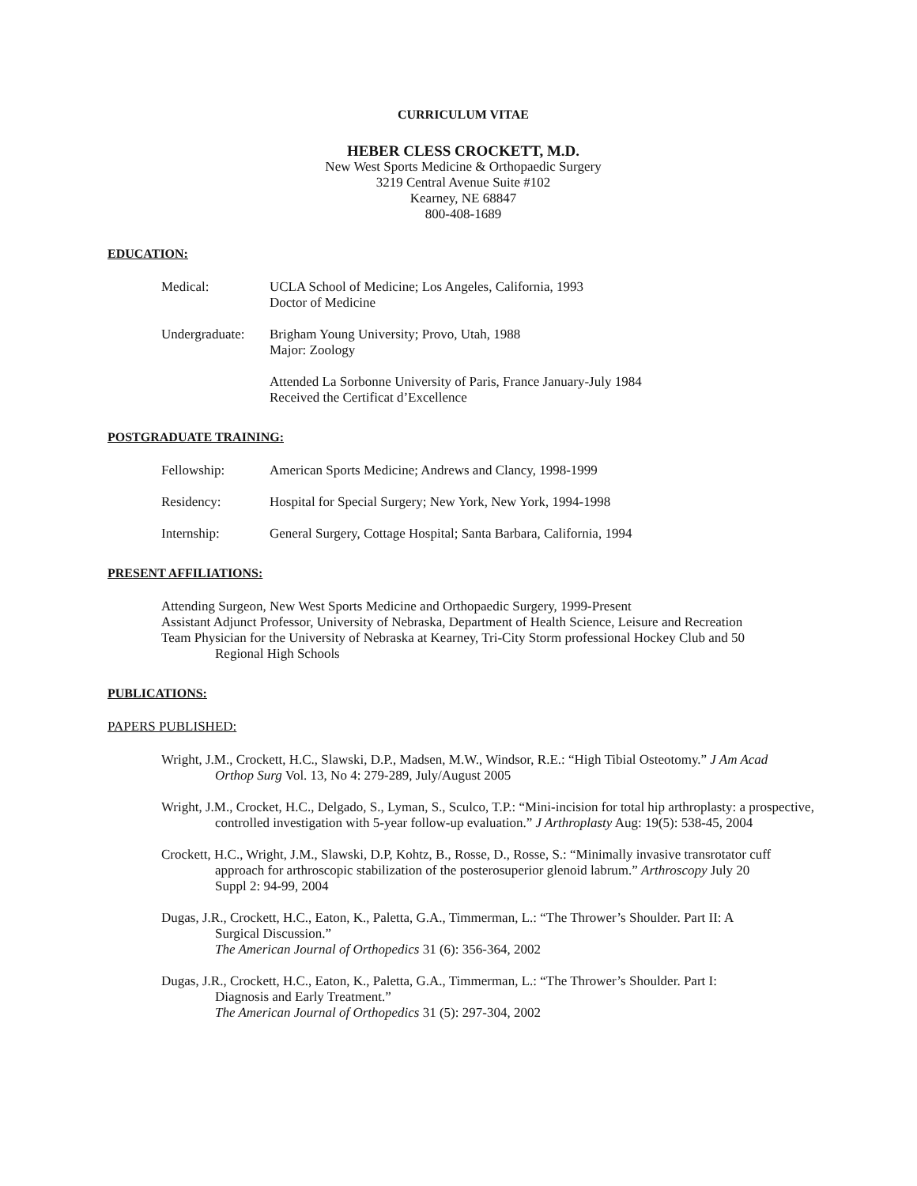CURRICULUM VITAE
HEBER CLESS CROCKETT, M.D.
New West Sports Medicine & Orthopaedic Surgery
3219 Central Avenue Suite #102
Kearney, NE 68847
800-408-1689
EDUCATION:
Medical: UCLA School of Medicine; Los Angeles, California, 1993
Doctor of Medicine
Undergraduate:
Brigham Young University; Provo, Utah, 1988
Major: Zoology
Attended La Sorbonne University of Paris, France January-July 1984
Received the Certificat d’Excellence
POSTGRADUATE TRAINING:
Fellowship: American Sports Medicine; Andrews and Clancy, 1998-1999
Residency: Hospital for Special Surgery; New York, New York, 1994-1998
Internship: General Surgery, Cottage Hospital; Santa Barbara, California, 1994
PRESENT AFFILIATIONS:
Attending Surgeon, New West Sports Medicine and Orthopaedic Surgery, 1999-Present
Assistant Adjunct Professor, University of Nebraska, Department of Health Science, Leisure and Recreation
Team Physician for the University of Nebraska at Kearney, Tri-City Storm professional Hockey Club and 50 Regional High Schools
PUBLICATIONS:
PAPERS PUBLISHED:
Wright, J.M., Crockett, H.C., Slawski, D.P., Madsen, M.W., Windsor, R.E.: “High Tibial Osteotomy.” J Am Acad Orthop Surg Vol. 13, No 4: 279-289, July/August 2005
Wright, J.M., Crocket, H.C., Delgado, S., Lyman, S., Sculco, T.P.: “Mini-incision for total hip arthroplasty: a prospective, controlled investigation with 5-year follow-up evaluation.” J Arthroplasty Aug: 19(5): 538-45, 2004
Crockett, H.C., Wright, J.M., Slawski, D.P, Kohtz, B., Rosse, D., Rosse, S.: “Minimally invasive transrotator cuff approach for arthroscopic stabilization of the posterosuperior glenoid labrum.” Arthroscopy July 20 Suppl 2: 94-99, 2004
Dugas, J.R., Crockett, H.C., Eaton, K., Paletta, G.A., Timmerman, L.: “The Thrower’s Shoulder. Part II: A Surgical Discussion.”
The American Journal of Orthopedics 31 (6): 356-364, 2002
Dugas, J.R., Crockett, H.C., Eaton, K., Paletta, G.A., Timmerman, L.: “The Thrower’s Shoulder. Part I: Diagnosis and Early Treatment.”
The American Journal of Orthopedics 31 (5): 297-304, 2002